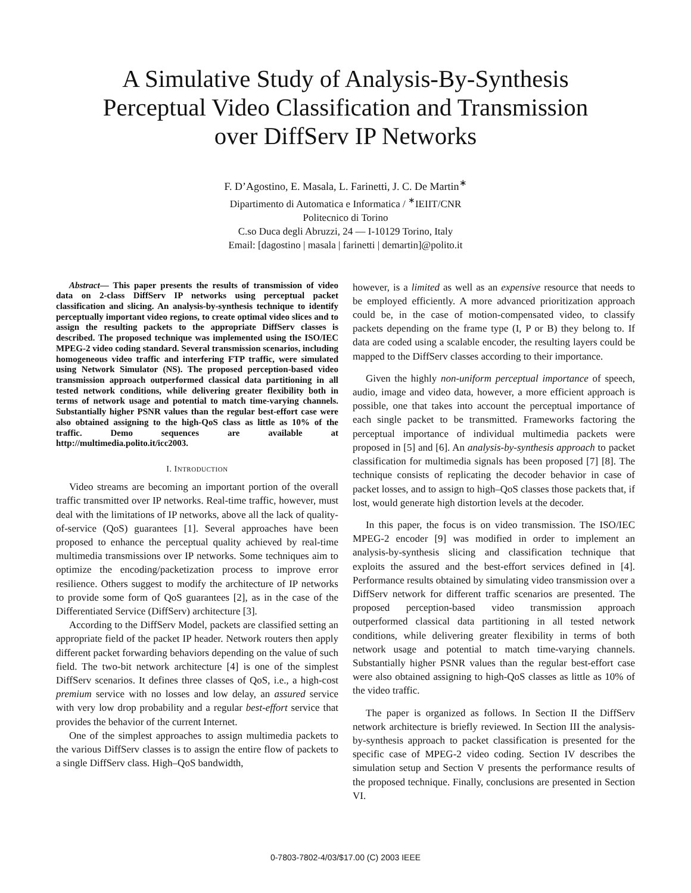A Simulative Study of Analysis-By-Synthesis
Perceptual Video Classification and Transmission
over DiffServ IP Networks
F. D’Agostino, E. Masala, L. Farinetti, J. C. De Martin<sup>∗</sup>
Dipartimento di Automatica e Informatica / <sup>∗</sup>IEIIT/CNR
Politecnico di Torino
C.so Duca degli Abruzzi, 24 — I-10129 Torino, Italy
Email: [dagostino | masala | farinetti | demartin]@polito.it
Abstract— This paper presents the results of transmission of video data on 2-class DiffServ IP networks using perceptual packet classification and slicing. An analysis-by-synthesis technique to identify perceptually important video regions, to create optimal video slices and to assign the resulting packets to the appropriate DiffServ classes is described. The proposed technique was implemented using the ISO/IEC MPEG-2 video coding standard. Several transmission scenarios, including homogeneous video traffic and interfering FTP traffic, were simulated using Network Simulator (NS). The proposed perception-based video transmission approach outperformed classical data partitioning in all tested network conditions, while delivering greater flexibility both in terms of network usage and potential to match time-varying channels. Substantially higher PSNR values than the regular best-effort case were also obtained assigning to the high-QoS class as little as 10% of the traffic. Demo sequences are available at http://multimedia.polito.it/icc2003.
I. INTRODUCTION
Video streams are becoming an important portion of the overall traffic transmitted over IP networks. Real-time traffic, however, must deal with the limitations of IP networks, above all the lack of quality-of-service (QoS) guarantees [1]. Several approaches have been proposed to enhance the perceptual quality achieved by real-time multimedia transmissions over IP networks. Some techniques aim to optimize the encoding/packetization process to improve error resilience. Others suggest to modify the architecture of IP networks to provide some form of QoS guarantees [2], as in the case of the Differentiated Service (DiffServ) architecture [3].
According to the DiffServ Model, packets are classified setting an appropriate field of the packet IP header. Network routers then apply different packet forwarding behaviors depending on the value of such field. The two-bit network architecture [4] is one of the simplest DiffServ scenarios. It defines three classes of QoS, i.e., a high-cost premium service with no losses and low delay, an assured service with very low drop probability and a regular best-effort service that provides the behavior of the current Internet.
One of the simplest approaches to assign multimedia packets to the various DiffServ classes is to assign the entire flow of packets to a single DiffServ class. High–QoS bandwidth,
however, is a limited as well as an expensive resource that needs to be employed efficiently. A more advanced prioritization approach could be, in the case of motion-compensated video, to classify packets depending on the frame type (I, P or B) they belong to. If data are coded using a scalable encoder, the resulting layers could be mapped to the DiffServ classes according to their importance.
Given the highly non-uniform perceptual importance of speech, audio, image and video data, however, a more efficient approach is possible, one that takes into account the perceptual importance of each single packet to be transmitted. Frameworks factoring the perceptual importance of individual multimedia packets were proposed in [5] and [6]. An analysis-by-synthesis approach to packet classification for multimedia signals has been proposed [7] [8]. The technique consists of replicating the decoder behavior in case of packet losses, and to assign to high–QoS classes those packets that, if lost, would generate high distortion levels at the decoder.
In this paper, the focus is on video transmission. The ISO/IEC MPEG-2 encoder [9] was modified in order to implement an analysis-by-synthesis slicing and classification technique that exploits the assured and the best-effort services defined in [4]. Performance results obtained by simulating video transmission over a DiffServ network for different traffic scenarios are presented. The proposed perception-based video transmission approach outperformed classical data partitioning in all tested network conditions, while delivering greater flexibility in terms of both network usage and potential to match time-varying channels. Substantially higher PSNR values than the regular best-effort case were also obtained assigning to high-QoS classes as little as 10% of the video traffic.
The paper is organized as follows. In Section II the DiffServ network architecture is briefly reviewed. In Section III the analysis-by-synthesis approach to packet classification is presented for the specific case of MPEG-2 video coding. Section IV describes the simulation setup and Section V presents the performance results of the proposed technique. Finally, conclusions are presented in Section VI.
0-7803-7802-4/03/$17.00 (C) 2003 IEEE